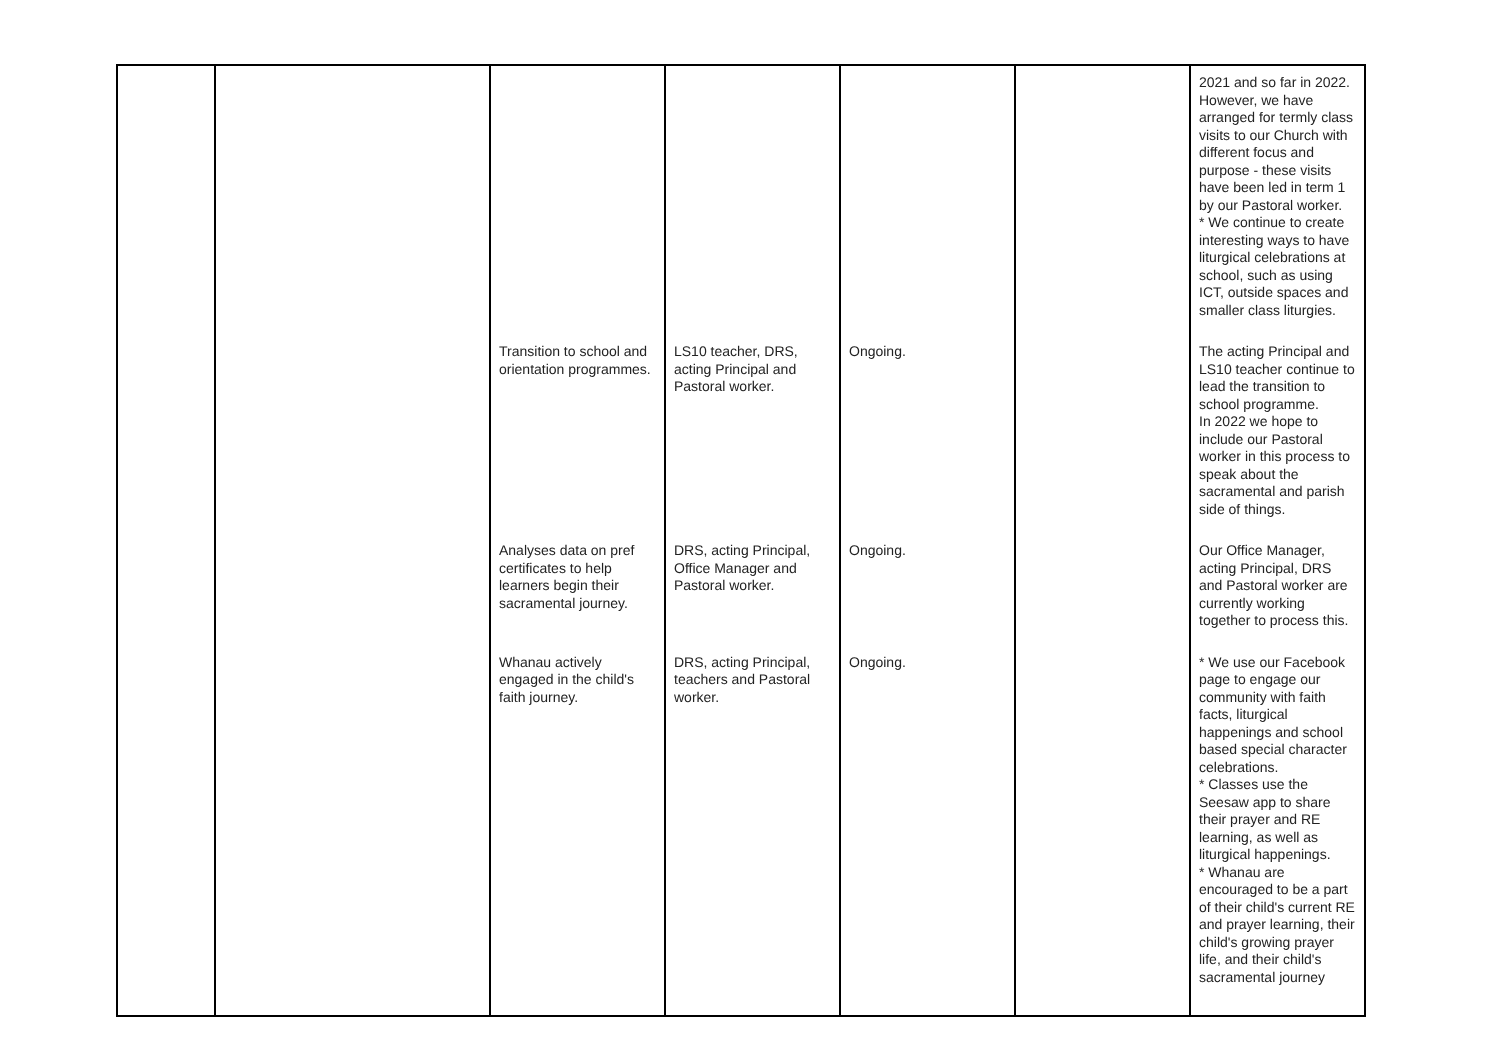| | | | | | | 2021 and so far in 2022. However, we have arranged for termly class visits to our Church with different focus and purpose - these visits have been led in term 1 by our Pastoral worker. * We continue to create interesting ways to have liturgical celebrations at school, such as using ICT, outside spaces and smaller class liturgies. |
| | | Transition to school and orientation programmes. | LS10 teacher, DRS, acting Principal and Pastoral worker. | Ongoing. | | The acting Principal and LS10 teacher continue to lead the transition to school programme. In 2022 we hope to include our Pastoral worker in this process to speak about the sacramental and parish side of things. |
| | | Analyses data on pref certificates to help learners begin their sacramental journey. | DRS, acting Principal, Office Manager and Pastoral worker. | Ongoing. | | Our Office Manager, acting Principal, DRS and Pastoral worker are currently working together to process this. |
| | | Whanau actively engaged in the child's faith journey. | DRS, acting Principal, teachers and Pastoral worker. | Ongoing. | | * We use our Facebook page to engage our community with faith facts, liturgical happenings and school based special character celebrations. * Classes use the Seesaw app to share their prayer and RE learning, as well as liturgical happenings. * Whanau are encouraged to be a part of their child's current RE and prayer learning, their child's growing prayer life, and their child's sacramental journey |